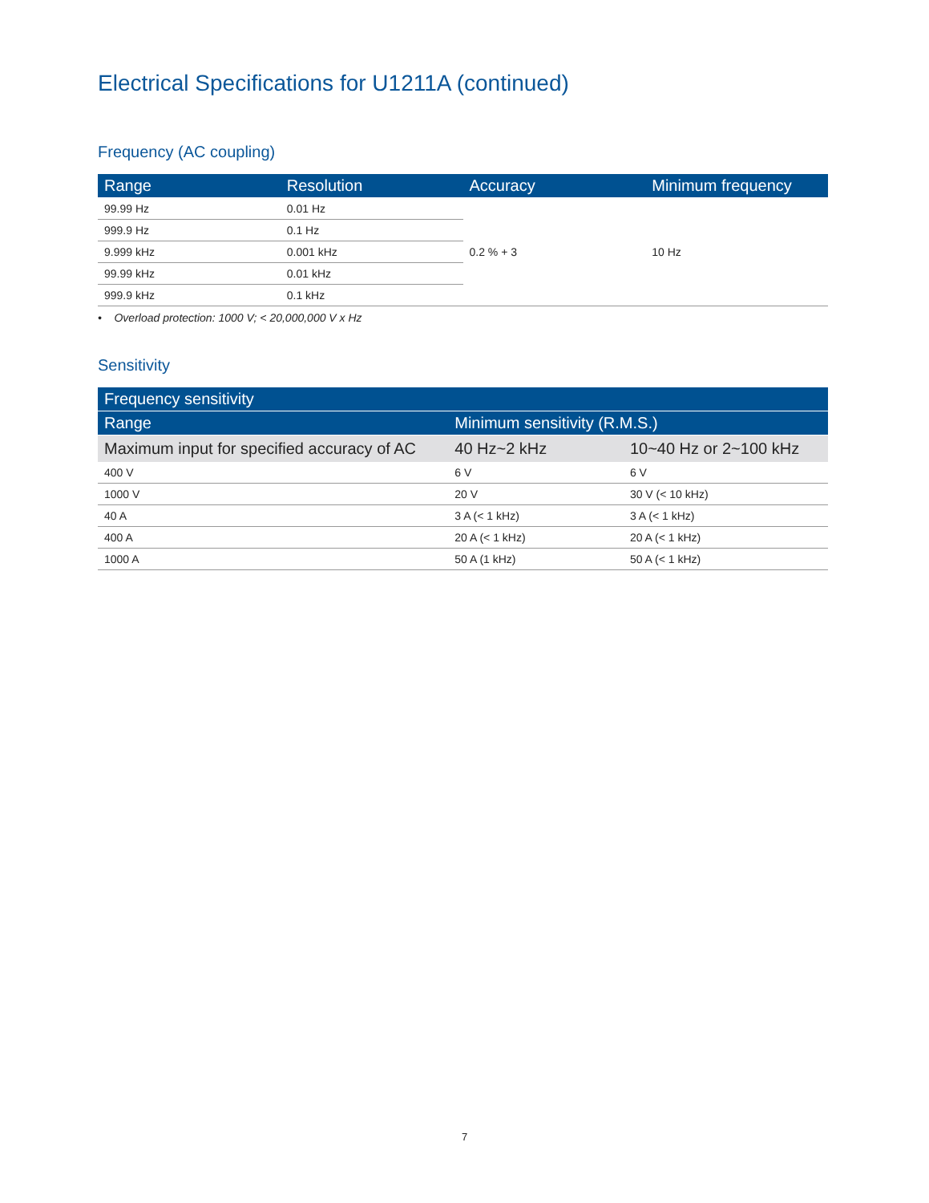Electrical Specifications for U1211A (continued)
Frequency (AC coupling)
| Range | Resolution | Accuracy | Minimum frequency |
| --- | --- | --- | --- |
| 99.99 Hz | 0.01 Hz | 0.2 % + 3 | 10 Hz |
| 999.9 Hz | 0.1 Hz | | |
| 9.999 kHz | 0.001 kHz | | |
| 99.99 kHz | 0.01 kHz | | |
| 999.9 kHz | 0.1 kHz | | |
• Overload protection: 1000 V; < 20,000,000 V x Hz
Sensitivity
| Frequency sensitivity | | |
| --- | --- | --- |
| Range | Minimum sensitivity (R.M.S.) | |
| Maximum input for specified accuracy of AC | 40 Hz~2 kHz | 10~40 Hz or 2~100 kHz |
| 400 V | 6 V | 6 V |
| 1000 V | 20 V | 30 V (< 10 kHz) |
| 40 A | 3 A (< 1 kHz) | 3 A (< 1 kHz) |
| 400 A | 20 A (< 1 kHz) | 20 A (< 1 kHz) |
| 1000 A | 50 A (1 kHz) | 50 A (< 1 kHz) |
7